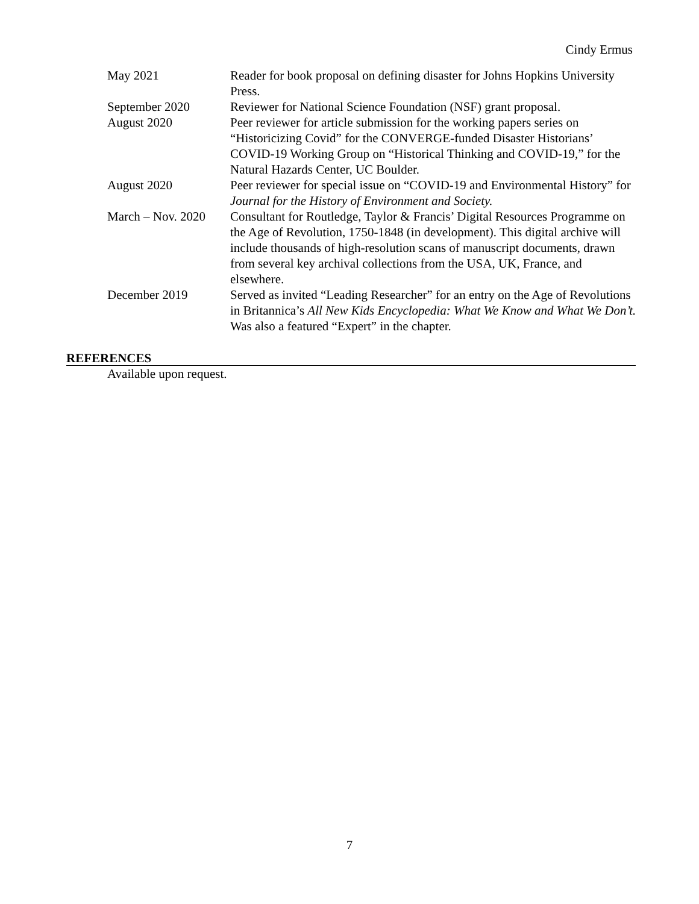Cindy Ermus
May 2021 Reader for book proposal on defining disaster for Johns Hopkins University Press.
September 2020 Reviewer for National Science Foundation (NSF) grant proposal.
August 2020 Peer reviewer for article submission for the working papers series on “Historicizing Covid” for the CONVERGE-funded Disaster Historians’ COVID-19 Working Group on “Historical Thinking and COVID-19,” for the Natural Hazards Center, UC Boulder.
August 2020 Peer reviewer for special issue on “COVID-19 and Environmental History” for Journal for the History of Environment and Society.
March – Nov. 2020
Consultant for Routledge, Taylor & Francis’ Digital Resources Programme on the Age of Revolution, 1750-1848 (in development). This digital archive will include thousands of high-resolution scans of manuscript documents, drawn from several key archival collections from the USA, UK, France, and elsewhere.
December 2019 Served as invited “Leading Researcher” for an entry on the Age of Revolutions in Britannica’s All New Kids Encyclopedia: What We Know and What We Don’t. Was also a featured “Expert” in the chapter.
REFERENCES
Available upon request.
7